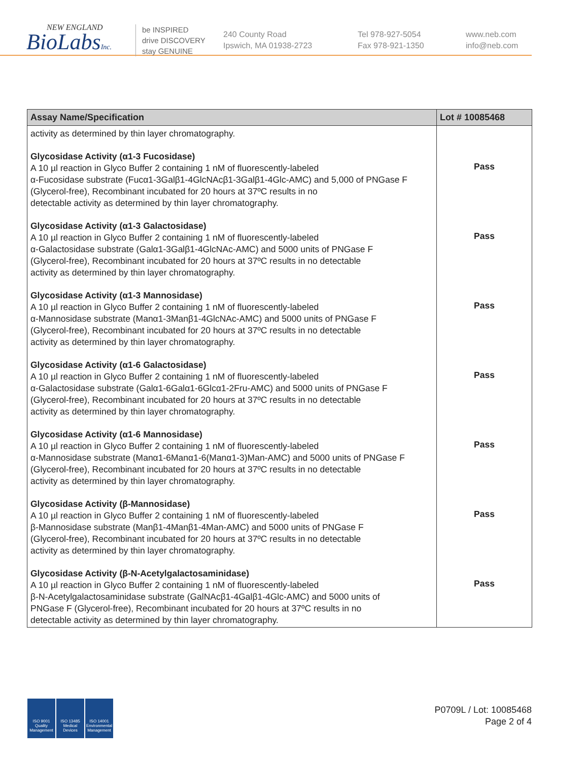NEW ENGLAND
BioLabsInc.
be INSPIRED
drive DISCOVERY
stay GENUINE
240 County Road
Ipswich, MA 01938-2723
Tel 978-927-5054
Fax 978-921-1350
www.neb.com
info@neb.com
| Assay Name/Specification | Lot # 10085468 |
| --- | --- |
| activity as determined by thin layer chromatography. | |
| Glycosidase Activity (α1-3 Fucosidase) A 10 µl reaction in Glyco Buffer 2 containing 1 nM of fluorescently-labeled α-Fucosidase substrate (Fucα1-3Galβ1-4GlcNAcβ1-3Galβ1-4Glc-AMC) and 5,000 of PNGase F (Glycerol-free), Recombinant incubated for 20 hours at 37ºC results in no detectable activity as determined by thin layer chromatography. | Pass |
| Glycosidase Activity (α1-3 Galactosidase) A 10 µl reaction in Glyco Buffer 2 containing 1 nM of fluorescently-labeled α-Galactosidase substrate (Galα1-3Galβ1-4GlcNAc-AMC) and 5000 units of PNGase F (Glycerol-free), Recombinant incubated for 20 hours at 37ºC results in no detectable activity as determined by thin layer chromatography. | Pass |
| Glycosidase Activity (α1-3 Mannosidase) A 10 µl reaction in Glyco Buffer 2 containing 1 nM of fluorescently-labeled α-Mannosidase substrate (Manα1-3Manβ1-4GlcNAc-AMC) and 5000 units of PNGase F (Glycerol-free), Recombinant incubated for 20 hours at 37ºC results in no detectable activity as determined by thin layer chromatography. | Pass |
| Glycosidase Activity (α1-6 Galactosidase) A 10 µl reaction in Glyco Buffer 2 containing 1 nM of fluorescently-labeled α-Galactosidase substrate (Galα1-6Galα1-6Glcα1-2Fru-AMC) and 5000 units of PNGase F (Glycerol-free), Recombinant incubated for 20 hours at 37ºC results in no detectable activity as determined by thin layer chromatography. | Pass |
| Glycosidase Activity (α1-6 Mannosidase) A 10 µl reaction in Glyco Buffer 2 containing 1 nM of fluorescently-labeled α-Mannosidase substrate (Manα1-6Manα1-6(Manα1-3)Man-AMC) and 5000 units of PNGase F (Glycerol-free), Recombinant incubated for 20 hours at 37ºC results in no detectable activity as determined by thin layer chromatography. | Pass |
| Glycosidase Activity (β-Mannosidase) A 10 µl reaction in Glyco Buffer 2 containing 1 nM of fluorescently-labeled β-Mannosidase substrate (Manβ1-4Manβ1-4Man-AMC) and 5000 units of PNGase F (Glycerol-free), Recombinant incubated for 20 hours at 37ºC results in no detectable activity as determined by thin layer chromatography. | Pass |
| Glycosidase Activity (β-N-Acetylgalactosaminidase) A 10 µl reaction in Glyco Buffer 2 containing 1 nM of fluorescently-labeled β-N-Acetylgalactosaminidase substrate (GalNAcβ1-4Galβ1-4Glc-AMC) and 5000 units of PNGase F (Glycerol-free), Recombinant incubated for 20 hours at 37ºC results in no detectable activity as determined by thin layer chromatography. | Pass |
ISO 9001
Quality Management
ISO 13485
Medical Devices
ISO 14001
Environmental Management
P0709L / Lot: 10085468
Page 2 of 4